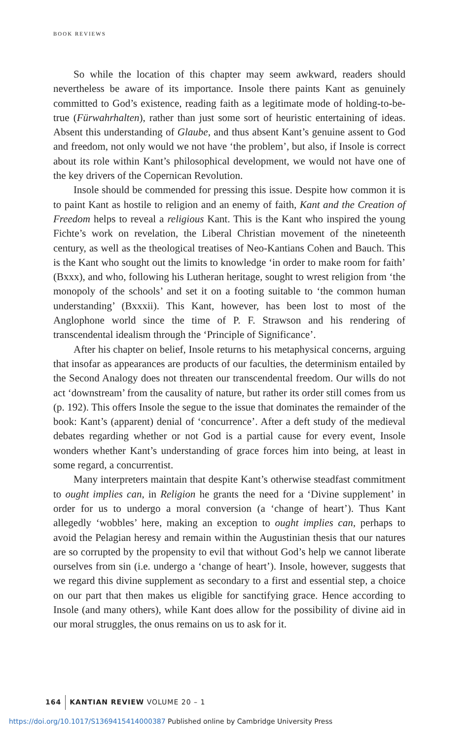BOOK REVIEWS
So while the location of this chapter may seem awkward, readers should nevertheless be aware of its importance. Insole there paints Kant as genuinely committed to God’s existence, reading faith as a legitimate mode of holding-to-be-true (Fürwahrhalten), rather than just some sort of heuristic entertaining of ideas. Absent this understanding of Glaube, and thus absent Kant’s genuine assent to God and freedom, not only would we not have ‘the problem’, but also, if Insole is correct about its role within Kant’s philosophical development, we would not have one of the key drivers of the Copernican Revolution.
Insole should be commended for pressing this issue. Despite how common it is to paint Kant as hostile to religion and an enemy of faith, Kant and the Creation of Freedom helps to reveal a religious Kant. This is the Kant who inspired the young Fichte’s work on revelation, the Liberal Christian movement of the nineteenth century, as well as the theological treatises of Neo-Kantians Cohen and Bauch. This is the Kant who sought out the limits to knowledge ‘in order to make room for faith’ (Bxxx), and who, following his Lutheran heritage, sought to wrest religion from ‘the monopoly of the schools’ and set it on a footing suitable to ‘the common human understanding’ (Bxxxii). This Kant, however, has been lost to most of the Anglophone world since the time of P. F. Strawson and his rendering of transcendental idealism through the ‘Principle of Significance’.
After his chapter on belief, Insole returns to his metaphysical concerns, arguing that insofar as appearances are products of our faculties, the determinism entailed by the Second Analogy does not threaten our transcendental freedom. Our wills do not act ‘downstream’ from the causality of nature, but rather its order still comes from us (p. 192). This offers Insole the segue to the issue that dominates the remainder of the book: Kant’s (apparent) denial of ‘concurrence’. After a deft study of the medieval debates regarding whether or not God is a partial cause for every event, Insole wonders whether Kant’s understanding of grace forces him into being, at least in some regard, a concurrentist.
Many interpreters maintain that despite Kant’s otherwise steadfast commitment to ought implies can, in Religion he grants the need for a ‘Divine supplement’ in order for us to undergo a moral conversion (a ‘change of heart’). Thus Kant allegedly ‘wobbles’ here, making an exception to ought implies can, perhaps to avoid the Pelagian heresy and remain within the Augustinian thesis that our natures are so corrupted by the propensity to evil that without God’s help we cannot liberate ourselves from sin (i.e. undergo a ‘change of heart’). Insole, however, suggests that we regard this divine supplement as secondary to a first and essential step, a choice on our part that then makes us eligible for sanctifying grace. Hence according to Insole (and many others), while Kant does allow for the possibility of divine aid in our moral struggles, the onus remains on us to ask for it.
164 KANTIAN REVIEW VOLUME 20 – 1
https://doi.org/10.1017/S1369415414000387 Published online by Cambridge University Press